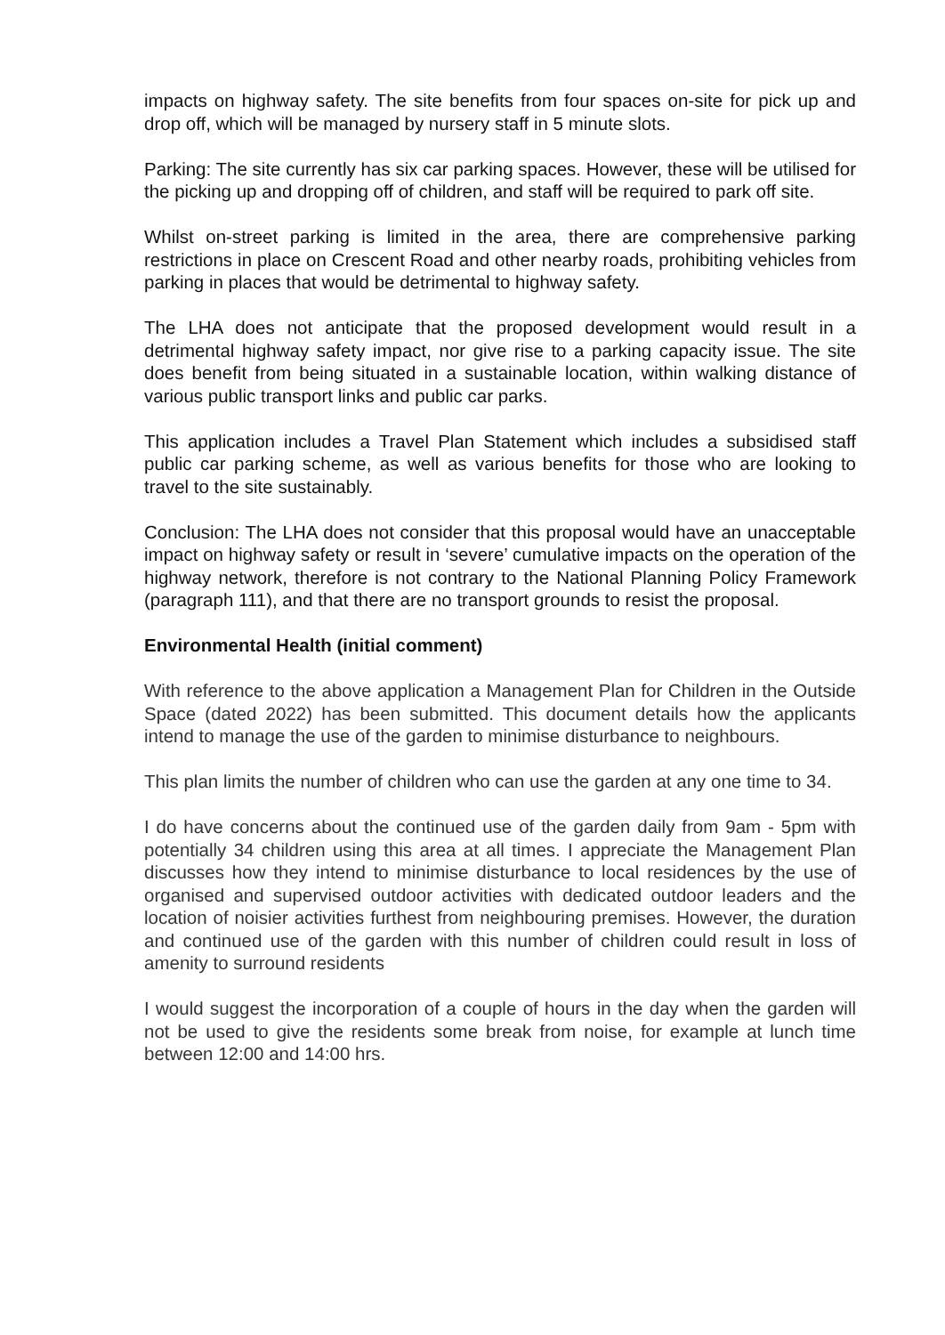impacts on highway safety. The site benefits from four spaces on-site for pick up and drop off, which will be managed by nursery staff in 5 minute slots.
Parking: The site currently has six car parking spaces. However, these will be utilised for the picking up and dropping off of children, and staff will be required to park off site.
Whilst on-street parking is limited in the area, there are comprehensive parking restrictions in place on Crescent Road and other nearby roads, prohibiting vehicles from parking in places that would be detrimental to highway safety.
The LHA does not anticipate that the proposed development would result in a detrimental highway safety impact, nor give rise to a parking capacity issue. The site does benefit from being situated in a sustainable location, within walking distance of various public transport links and public car parks.
This application includes a Travel Plan Statement which includes a subsidised staff public car parking scheme, as well as various benefits for those who are looking to travel to the site sustainably.
Conclusion: The LHA does not consider that this proposal would have an unacceptable impact on highway safety or result in ‘severe’ cumulative impacts on the operation of the highway network, therefore is not contrary to the National Planning Policy Framework (paragraph 111), and that there are no transport grounds to resist the proposal.
Environmental Health (initial comment)
With reference to the above application a Management Plan for Children in the Outside Space (dated 2022) has been submitted. This document details how the applicants intend to manage the use of the garden to minimise disturbance to neighbours.
This plan limits the number of children who can use the garden at any one time to 34.
I do have concerns about the continued use of the garden daily from 9am - 5pm with potentially 34 children using this area at all times. I appreciate the Management Plan discusses how they intend to minimise disturbance to local residences by the use of organised and supervised outdoor activities with dedicated outdoor leaders and the location of noisier activities furthest from neighbouring premises. However, the duration and continued use of the garden with this number of children could result in loss of amenity to surround residents
I would suggest the incorporation of a couple of hours in the day when the garden will not be used to give the residents some break from noise, for example at lunch time between 12:00 and 14:00 hrs.